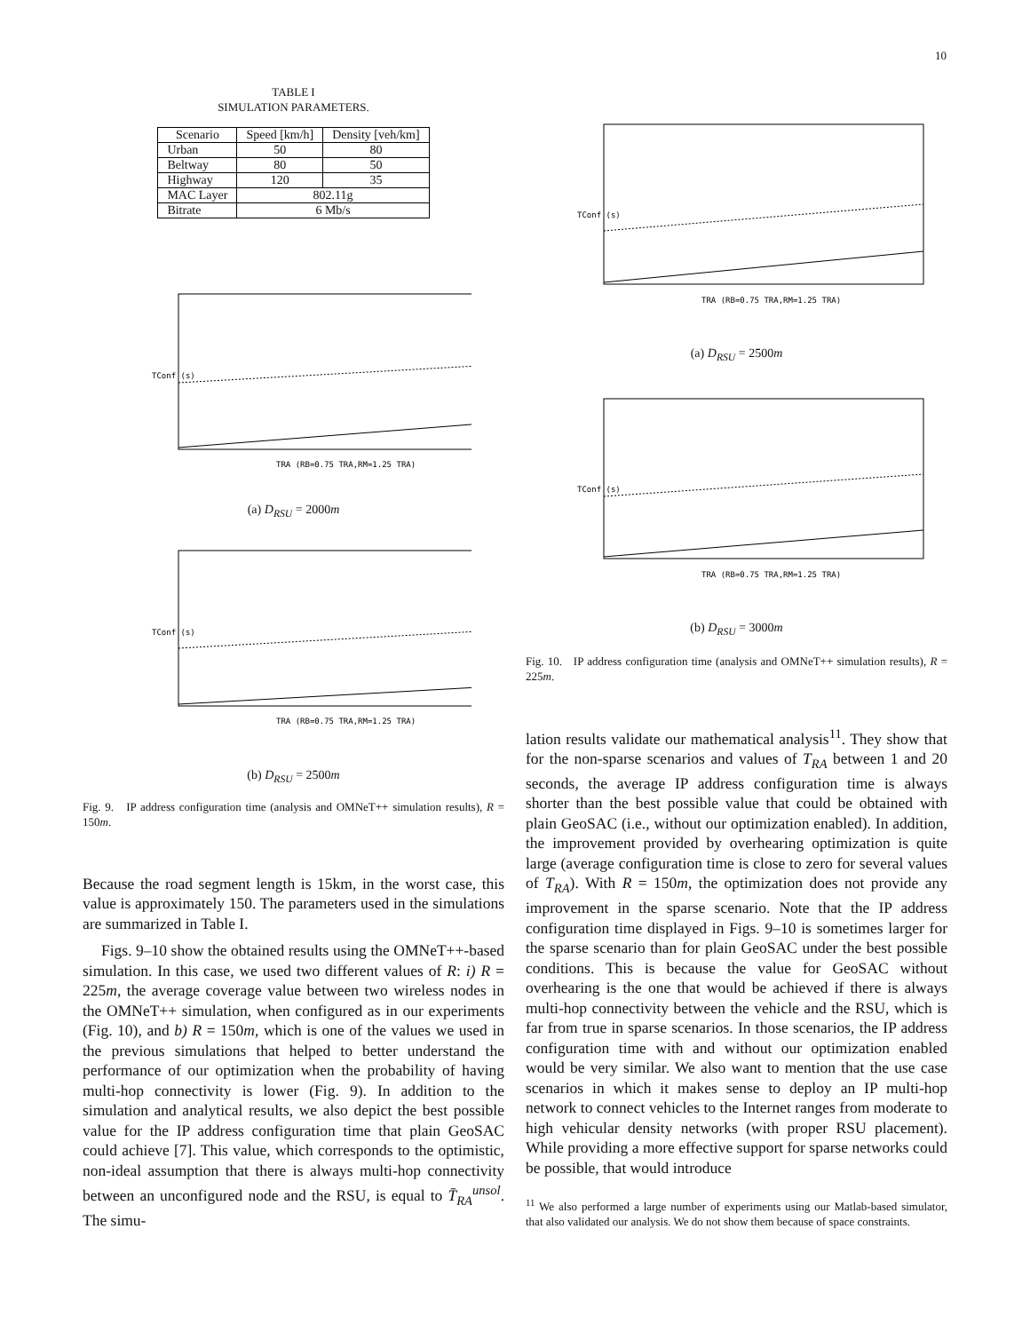10
TABLE I
SIMULATION PARAMETERS.
| Scenario | Speed [km/h] | Density [veh/km] |
| --- | --- | --- |
| Urban | 50 | 80 |
| Beltway | 80 | 50 |
| Highway | 120 | 35 |
| MAC Layer | 802.11g | |
| Bitrate | 6 Mb/s | |
TConf (s)
TRA (RB=0.75 TRA,RM=1.25 TRA)
(a) D<sub>RSU</sub> = 2000m
TConf (s)
TRA (RB=0.75 TRA,RM=1.25 TRA)
(b) D<sub>RSU</sub> = 2500m
Fig. 9. IP address configuration time (analysis and OMNeT++ simulation results), R = 150m.
Because the road segment length is 15km, in the worst case, this value is approximately 150. The parameters used in the simulations are summarized in Table I.
Figs. 9–10 show the obtained results using the OMNeT++-based simulation. In this case, we used two different values of R: i) R = 225m, the average coverage value between two wireless nodes in the OMNeT++ simulation, when configured as in our experiments (Fig. 10), and b) R = 150m, which is one of the values we used in the previous simulations that helped to better understand the performance of our optimization when the probability of having multi-hop connectivity is lower (Fig. 9). In addition to the simulation and analytical results, we also depict the best possible value for the IP address configuration time that plain GeoSAC could achieve [7]. This value, which corresponds to the optimistic, non-ideal assumption that there is always multi-hop connectivity between an unconfigured node and the RSU, is equal to T̄<sub>RA</sub><sup>unsol</sup>. The simu-
TConf (s)
TRA (RB=0.75 TRA,RM=1.25 TRA)
(a) D<sub>RSU</sub> = 2500m
TConf (s)
TRA (RB=0.75 TRA,RM=1.25 TRA)
(b) D<sub>RSU</sub> = 3000m
Fig. 10. IP address configuration time (analysis and OMNeT++ simulation results), R = 225m.
lation results validate our mathematical analysis<sup>11</sup>. They show that for the non-sparse scenarios and values of T<sub>RA</sub> between 1 and 20 seconds, the average IP address configuration time is always shorter than the best possible value that could be obtained with plain GeoSAC (i.e., without our optimization enabled). In addition, the improvement provided by overhearing optimization is quite large (average configuration time is close to zero for several values of T<sub>RA</sub>). With R = 150m, the optimization does not provide any improvement in the sparse scenario. Note that the IP address configuration time displayed in Figs. 9–10 is sometimes larger for the sparse scenario than for plain GeoSAC under the best possible conditions. This is because the value for GeoSAC without overhearing is the one that would be achieved if there is always multi-hop connectivity between the vehicle and the RSU, which is far from true in sparse scenarios. In those scenarios, the IP address configuration time with and without our optimization enabled would be very similar. We also want to mention that the use case scenarios in which it makes sense to deploy an IP multi-hop network to connect vehicles to the Internet ranges from moderate to high vehicular density networks (with proper RSU placement). While providing a more effective support for sparse networks could be possible, that would introduce
<sup>11</sup> We also performed a large number of experiments using our Matlab-based simulator, that also validated our analysis. We do not show them because of space constraints.